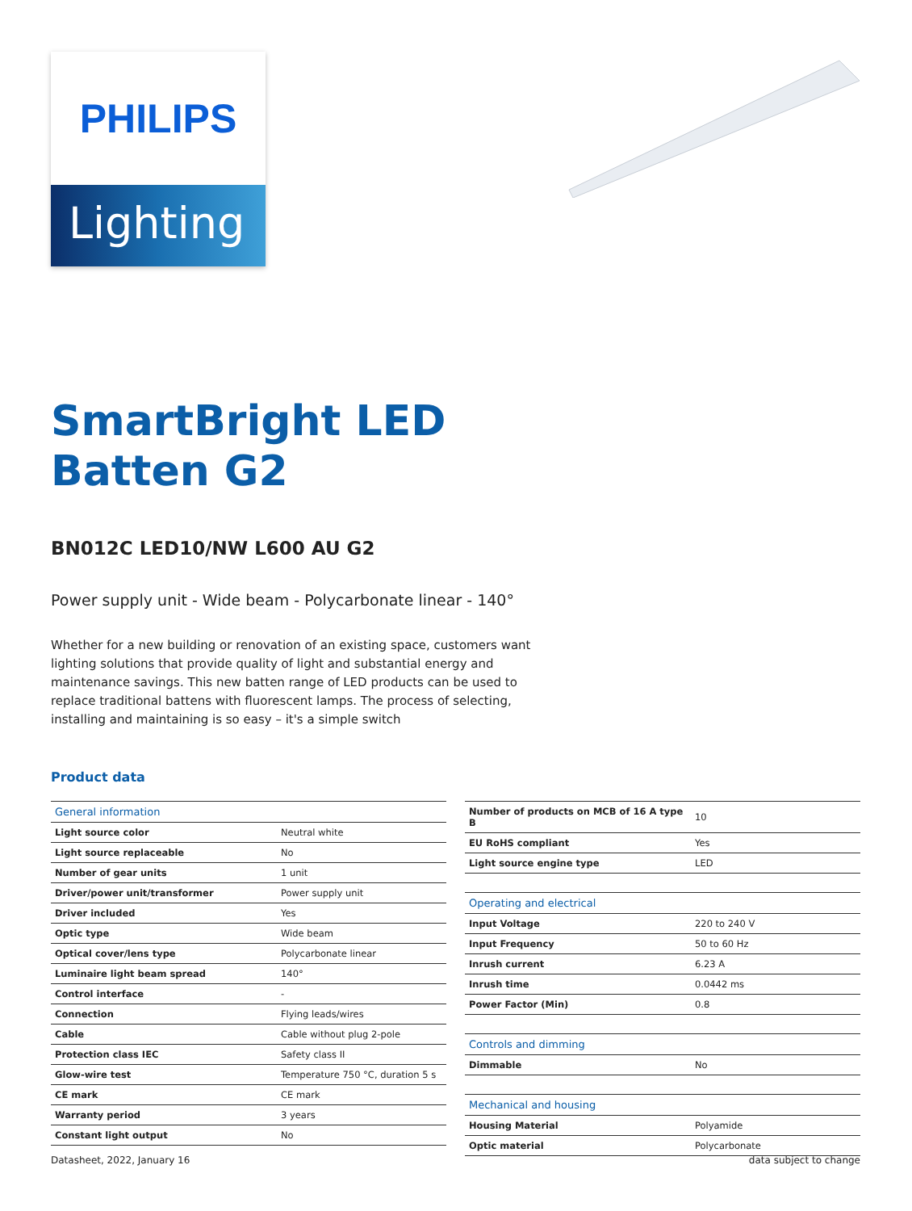PHILIPS
Lighting
SmartBright LED
Batten G2
BN012C LED10/NW L600 AU G2
Power supply unit - Wide beam - Polycarbonate linear - 140°
Whether for a new building or renovation of an existing space, customers want lighting solutions that provide quality of light and substantial energy and maintenance savings. This new batten range of LED products can be used to replace traditional battens with fluorescent lamps. The process of selecting, installing and maintaining is so easy – it's a simple switch
Product data
| General information | |
| --- | --- |
| Light source color | Neutral white |
| Light source replaceable | No |
| Number of gear units | 1 unit |
| Driver/power unit/transformer | Power supply unit |
| Driver included | Yes |
| Optic type | Wide beam |
| Optical cover/lens type | Polycarbonate linear |
| Luminaire light beam spread | 140° |
| Control interface | - |
| Connection | Flying leads/wires |
| Cable | Cable without plug 2-pole |
| Protection class IEC | Safety class II |
| Glow-wire test | Temperature 750 °C, duration 5 s |
| CE mark | CE mark |
| Warranty period | 3 years |
| Constant light output | No |
| Number of products on MCB of 16 A type B | 10 |
| EU RoHS compliant | Yes |
| Light source engine type | LED |
| Operating and electrical | |
| Input Voltage | 220 to 240 V |
| Input Frequency | 50 to 60 Hz |
| Inrush current | 6.23 A |
| Inrush time | 0.0442 ms |
| Power Factor (Min) | 0.8 |
| Controls and dimming | |
| Dimmable | No |
| Mechanical and housing | |
| Housing Material | Polyamide |
| Optic material | Polycarbonate |
Datasheet, 2022, January 16 data subject to change